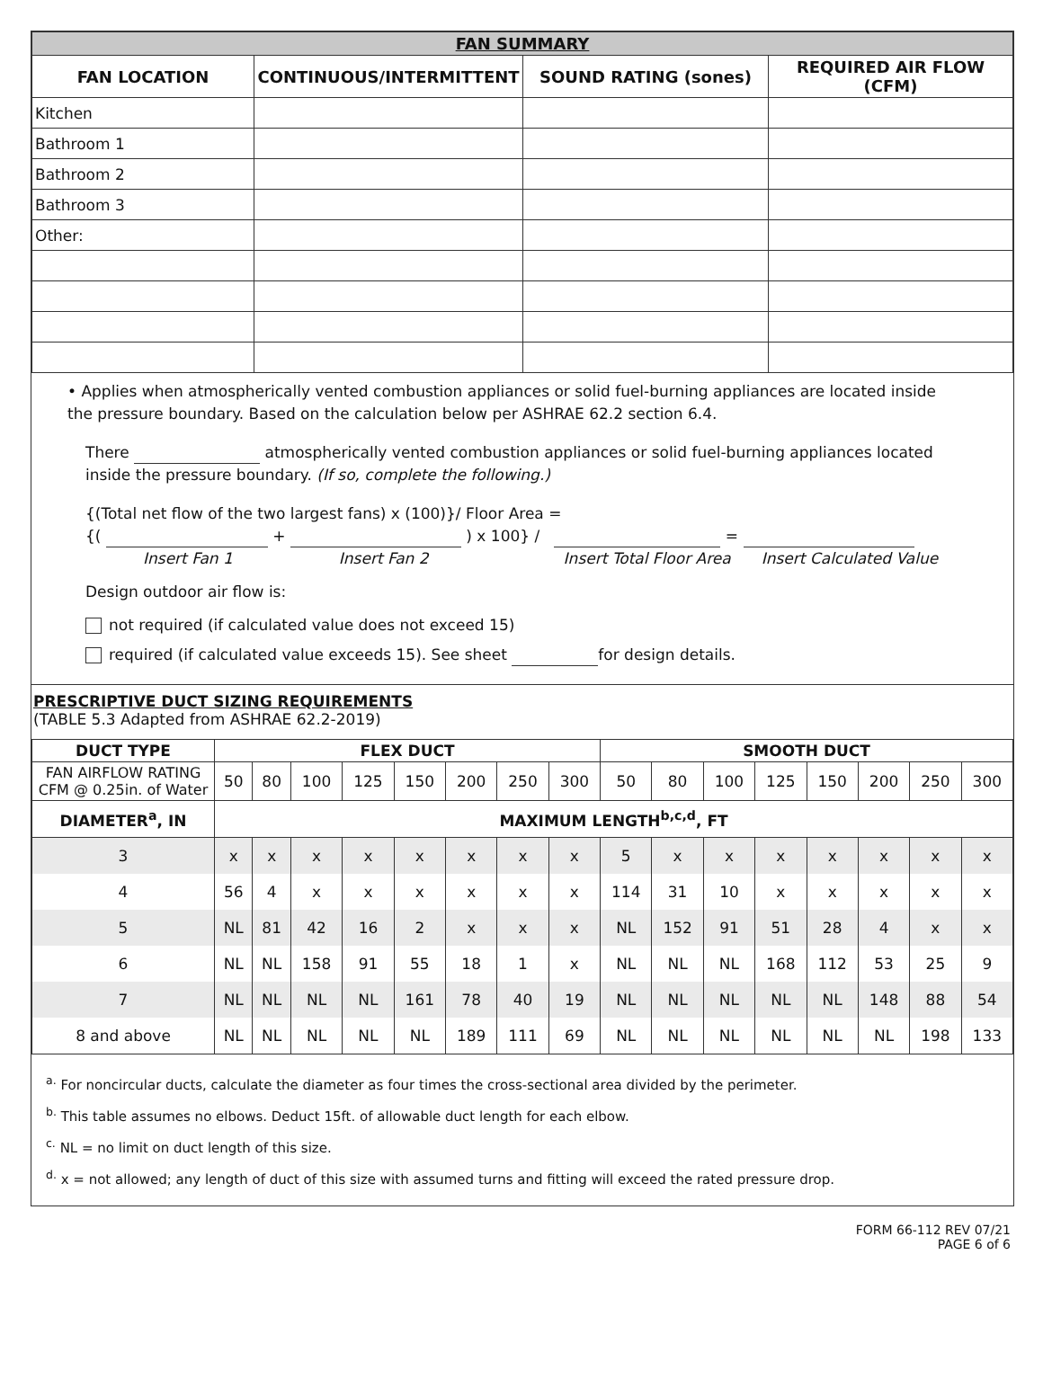| FAN SUMMARY | | | |
| --- | --- | --- | --- |
| FAN LOCATION | CONTINUOUS/INTERMITTENT | SOUND RATING (sones) | REQUIRED AIR FLOW (CFM) |
| Kitchen | | | |
| Bathroom 1 | | | |
| Bathroom 2 | | | |
| Bathroom 3 | | | |
| Other: | | | |
• Applies when atmospherically vented combustion appliances or solid fuel-burning appliances are located inside the pressure boundary. Based on the calculation below per ASHRAE 62.2 section 6.4.
There atmospherically vented combustion appliances or solid fuel-burning appliances located inside the pressure boundary. (If so, complete the following.)
{(Total net flow of the two largest fans) x (100)}/ Floor Area =
{( + ) x 100} / =
Insert Fan 1 Insert Fan 2 Insert Total Floor Area Insert Calculated Value
Design outdoor air flow is:
not required (if calculated value does not exceed 15)
required (if calculated value exceeds 15). See sheet for design details.
PRESCRIPTIVE DUCT SIZING REQUIREMENTS
(TABLE 5.3 Adapted from ASHRAE 62.2-2019)
| DUCT TYPE | FLEX DUCT | | | | | | | | SMOOTH DUCT | | | | | | | |
| --- | --- | --- | --- | --- | --- | --- | --- | --- | --- | --- | --- | --- | --- | --- | --- | --- |
| FAN AIRFLOW RATING CFM @ 0.25in. of Water | 50 | 80 | 100 | 125 | 150 | 200 | 250 | 300 | 50 | 80 | 100 | 125 | 150 | 200 | 250 | 300 |
| DIAMETER<sup>a</sup>, IN | MAXIMUM LENGTH<sup>b,c,d</sup>, FT | | | | | | | | | | | | | | | |
| 3 | x | x | x | x | x | x | x | x | 5 | x | x | x | x | x | x | x |
| 4 | 56 | 4 | x | x | x | x | x | x | 114 | 31 | 10 | x | x | x | x | x |
| 5 | NL | 81 | 42 | 16 | 2 | x | x | x | NL | 152 | 91 | 51 | 28 | 4 | x | x |
| 6 | NL | NL | 158 | 91 | 55 | 18 | 1 | x | NL | NL | NL | 168 | 112 | 53 | 25 | 9 |
| 7 | NL | NL | NL | NL | 161 | 78 | 40 | 19 | NL | NL | NL | NL | NL | 148 | 88 | 54 |
| 8 and above | NL | NL | NL | NL | NL | 189 | 111 | 69 | NL | NL | NL | NL | NL | NL | 198 | 133 |
<sup>a.</sup> For noncircular ducts, calculate the diameter as four times the cross-sectional area divided by the perimeter.
<sup>b.</sup> This table assumes no elbows. Deduct 15ft. of allowable duct length for each elbow.
<sup>c.</sup> NL = no limit on duct length of this size.
<sup>d.</sup> x = not allowed; any length of duct of this size with assumed turns and fitting will exceed the rated pressure drop.
FORM 66-112 REV 07/21
PAGE 6 of 6